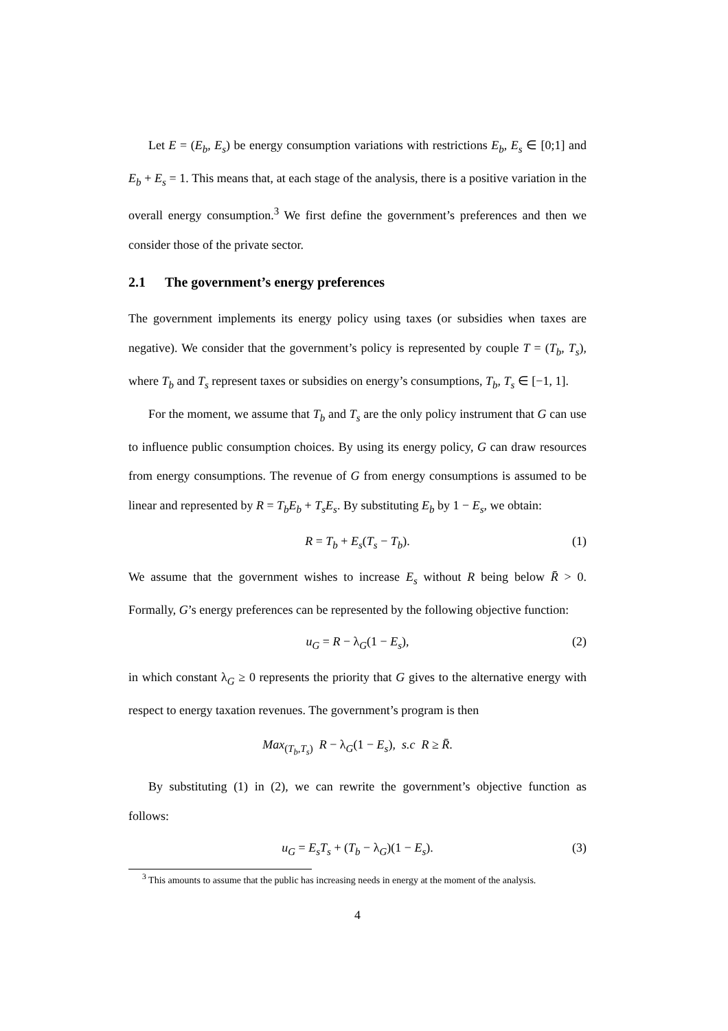Let E = (E<sub>b</sub>, E<sub>s</sub>) be energy consumption variations with restrictions E<sub>b</sub>, E<sub>s</sub> ∈ [0;1] and E<sub>b</sub> + E<sub>s</sub> = 1. This means that, at each stage of the analysis, there is a positive variation in the overall energy consumption.<sup>3</sup> We first define the government’s preferences and then we consider those of the private sector.
2.1 The government’s energy preferences
The government implements its energy policy using taxes (or subsidies when taxes are negative). We consider that the government’s policy is represented by couple T = (T<sub>b</sub>, T<sub>s</sub>), where T<sub>b</sub> and T<sub>s</sub> represent taxes or subsidies on energy’s consumptions, T<sub>b</sub>, T<sub>s</sub> ∈ [−1, 1].
For the moment, we assume that T<sub>b</sub> and T<sub>s</sub> are the only policy instrument that G can use to influence public consumption choices. By using its energy policy, G can draw resources from energy consumptions. The revenue of G from energy consumptions is assumed to be linear and represented by R = T<sub>b</sub>E<sub>b</sub> + T<sub>s</sub>E<sub>s</sub>. By substituting E<sub>b</sub> by 1 − E<sub>s</sub>, we obtain:
R = T<sub>b</sub> + E<sub>s</sub>(T<sub>s</sub> − T<sub>b</sub>). (1)
We assume that the government wishes to increase E<sub>s</sub> without R being below R̄ > 0. Formally, G’s energy preferences can be represented by the following objective function:
u<sub>G</sub> = R − λ<sub>G</sub>(1 − E<sub>s</sub>), (2)
in which constant λ<sub>G</sub> ≥ 0 represents the priority that G gives to the alternative energy with respect to energy taxation revenues. The government’s program is then
Max<sub>(T<sub>b</sub>,T<sub>s</sub>)</sub> R − λ<sub>G</sub>(1 − E<sub>s</sub>), s.c R ≥ R̄.
By substituting (1) in (2), we can rewrite the government’s objective function as follows:
u<sub>G</sub> = E<sub>s</sub>T<sub>s</sub> + (T<sub>b</sub> − λ<sub>G</sub>)(1 − E<sub>s</sub>). (3)
<sup>3</sup> This amounts to assume that the public has increasing needs in energy at the moment of the analysis.
4